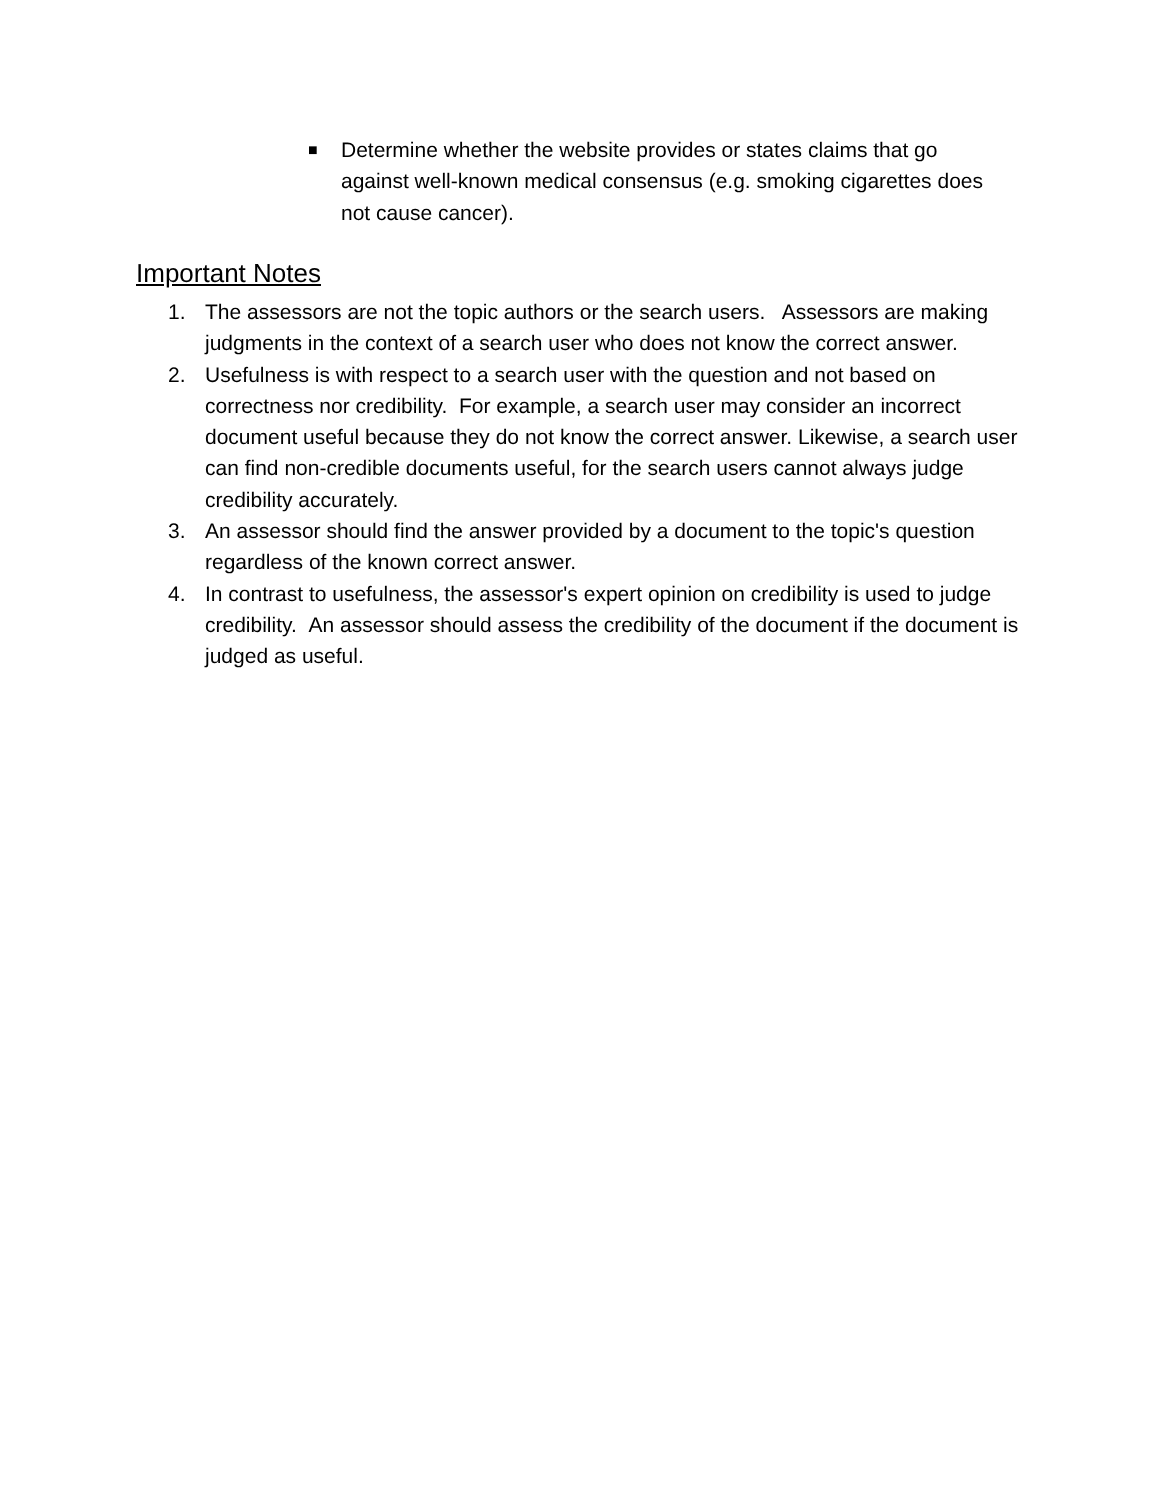■ Determine whether the website provides or states claims that go against well-known medical consensus (e.g. smoking cigarettes does not cause cancer).
Important Notes
1. The assessors are not the topic authors or the search users. Assessors are making judgments in the context of a search user who does not know the correct answer.
2. Usefulness is with respect to a search user with the question and not based on correctness nor credibility. For example, a search user may consider an incorrect document useful because they do not know the correct answer. Likewise, a search user can find non-credible documents useful, for the search users cannot always judge credibility accurately.
3. An assessor should find the answer provided by a document to the topic's question regardless of the known correct answer.
4. In contrast to usefulness, the assessor's expert opinion on credibility is used to judge credibility. An assessor should assess the credibility of the document if the document is judged as useful.